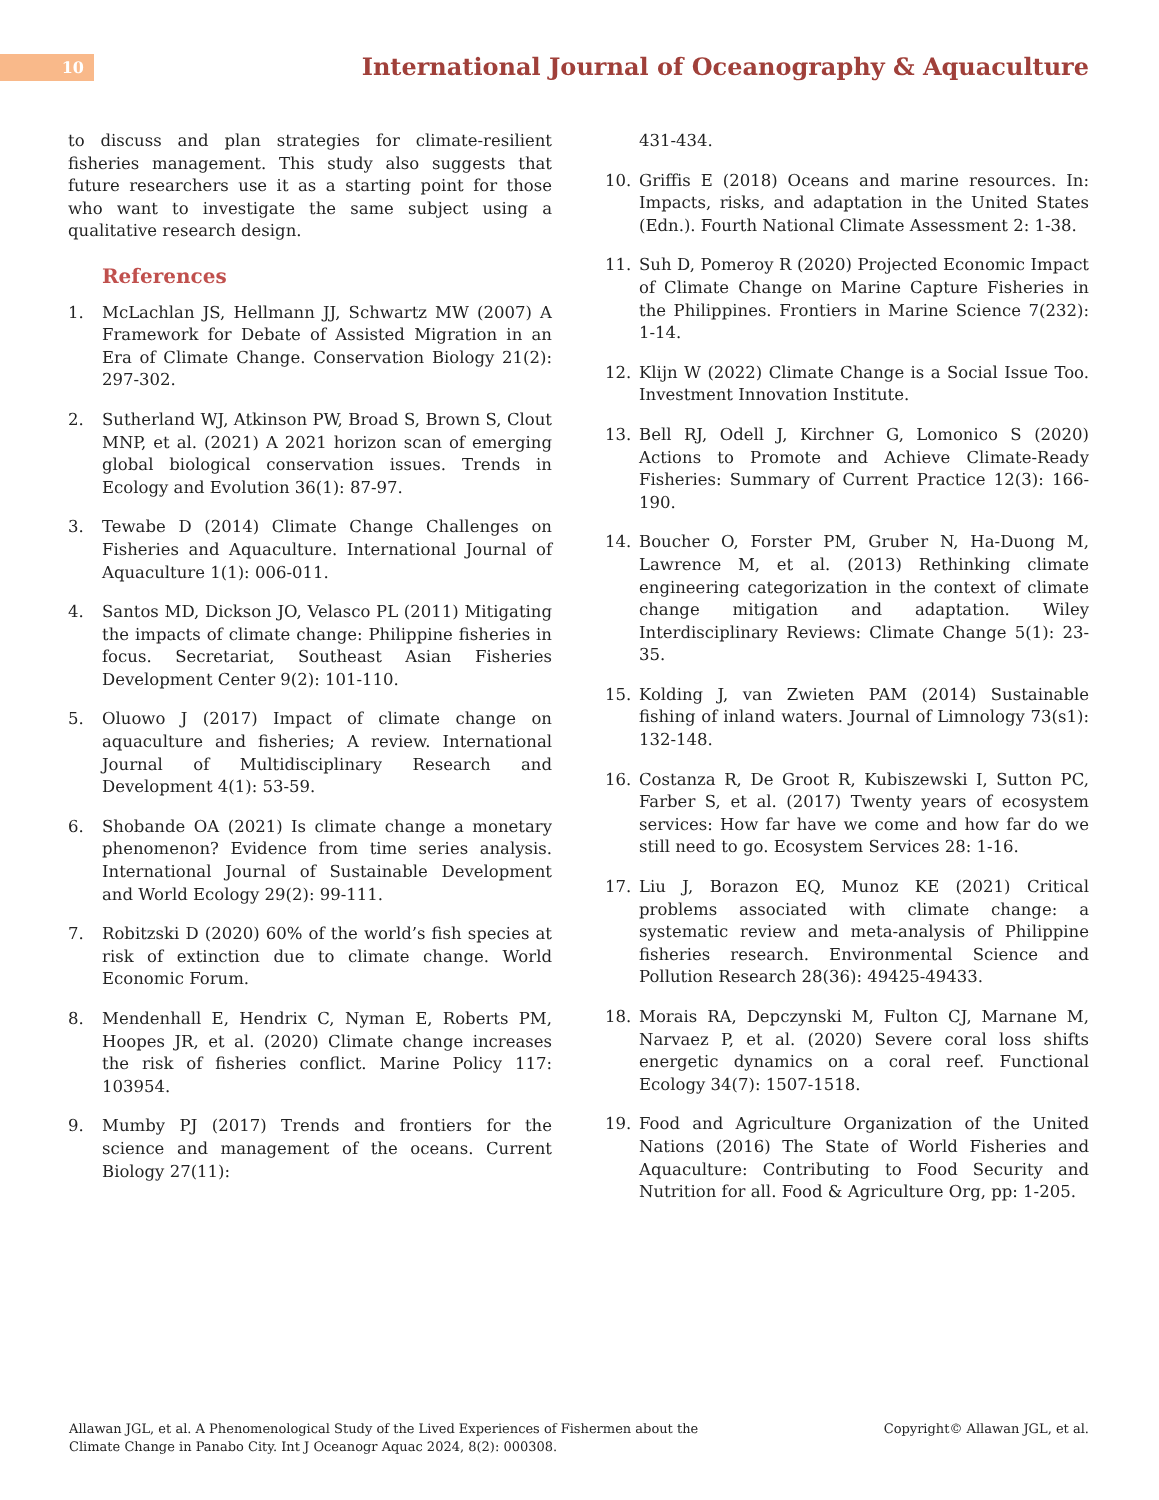10
International Journal of Oceanography & Aquaculture
to discuss and plan strategies for climate-resilient fisheries management. This study also suggests that future researchers use it as a starting point for those who want to investigate the same subject using a qualitative research design.
References
1. McLachlan JS, Hellmann JJ, Schwartz MW (2007) A Framework for Debate of Assisted Migration in an Era of Climate Change. Conservation Biology 21(2): 297-302.
2. Sutherland WJ, Atkinson PW, Broad S, Brown S, Clout MNP, et al. (2021) A 2021 horizon scan of emerging global biological conservation issues. Trends in Ecology and Evolution 36(1): 87-97.
3. Tewabe D (2014) Climate Change Challenges on Fisheries and Aquaculture. International Journal of Aquaculture 1(1): 006-011.
4. Santos MD, Dickson JO, Velasco PL (2011) Mitigating the impacts of climate change: Philippine fisheries in focus. Secretariat, Southeast Asian Fisheries Development Center 9(2): 101-110.
5. Oluowo J (2017) Impact of climate change on aquaculture and fisheries; A review. International Journal of Multidisciplinary Research and Development 4(1): 53-59.
6. Shobande OA (2021) Is climate change a monetary phenomenon? Evidence from time series analysis. International Journal of Sustainable Development and World Ecology 29(2): 99-111.
7. Robitzski D (2020) 60% of the world’s fish species at risk of extinction due to climate change. World Economic Forum.
8. Mendenhall E, Hendrix C, Nyman E, Roberts PM, Hoopes JR, et al. (2020) Climate change increases the risk of fisheries conflict. Marine Policy 117: 103954.
9. Mumby PJ (2017) Trends and frontiers for the science and management of the oceans. Current Biology 27(11):
431-434.
10. Griffis E (2018) Oceans and marine resources. In: Impacts, risks, and adaptation in the United States (Edn.). Fourth National Climate Assessment 2: 1-38.
11. Suh D, Pomeroy R (2020) Projected Economic Impact of Climate Change on Marine Capture Fisheries in the Philippines. Frontiers in Marine Science 7(232): 1-14.
12. Klijn W (2022) Climate Change is a Social Issue Too. Investment Innovation Institute.
13. Bell RJ, Odell J, Kirchner G, Lomonico S (2020) Actions to Promote and Achieve Climate-Ready Fisheries: Summary of Current Practice 12(3): 166-190.
14. Boucher O, Forster PM, Gruber N, Ha-Duong M, Lawrence M, et al. (2013) Rethinking climate engineering categorization in the context of climate change mitigation and adaptation. Wiley Interdisciplinary Reviews: Climate Change 5(1): 23-35.
15. Kolding J, van Zwieten PAM (2014) Sustainable fishing of inland waters. Journal of Limnology 73(s1): 132-148.
16. Costanza R, De Groot R, Kubiszewski I, Sutton PC, Farber S, et al. (2017) Twenty years of ecosystem services: How far have we come and how far do we still need to go. Ecosystem Services 28: 1-16.
17. Liu J, Borazon EQ, Munoz KE (2021) Critical problems associated with climate change: a systematic review and meta-analysis of Philippine fisheries research. Environmental Science and Pollution Research 28(36): 49425-49433.
18. Morais RA, Depczynski M, Fulton CJ, Marnane M, Narvaez P, et al. (2020) Severe coral loss shifts energetic dynamics on a coral reef. Functional Ecology 34(7): 1507-1518.
19. Food and Agriculture Organization of the United Nations (2016) The State of World Fisheries and Aquaculture: Contributing to Food Security and Nutrition for all. Food & Agriculture Org, pp: 1-205.
Allawan JGL, et al. A Phenomenological Study of the Lived Experiences of Fishermen about the
Climate Change in Panabo City. Int J Oceanogr Aquac 2024, 8(2): 000308.
Copyright© Allawan JGL, et al.